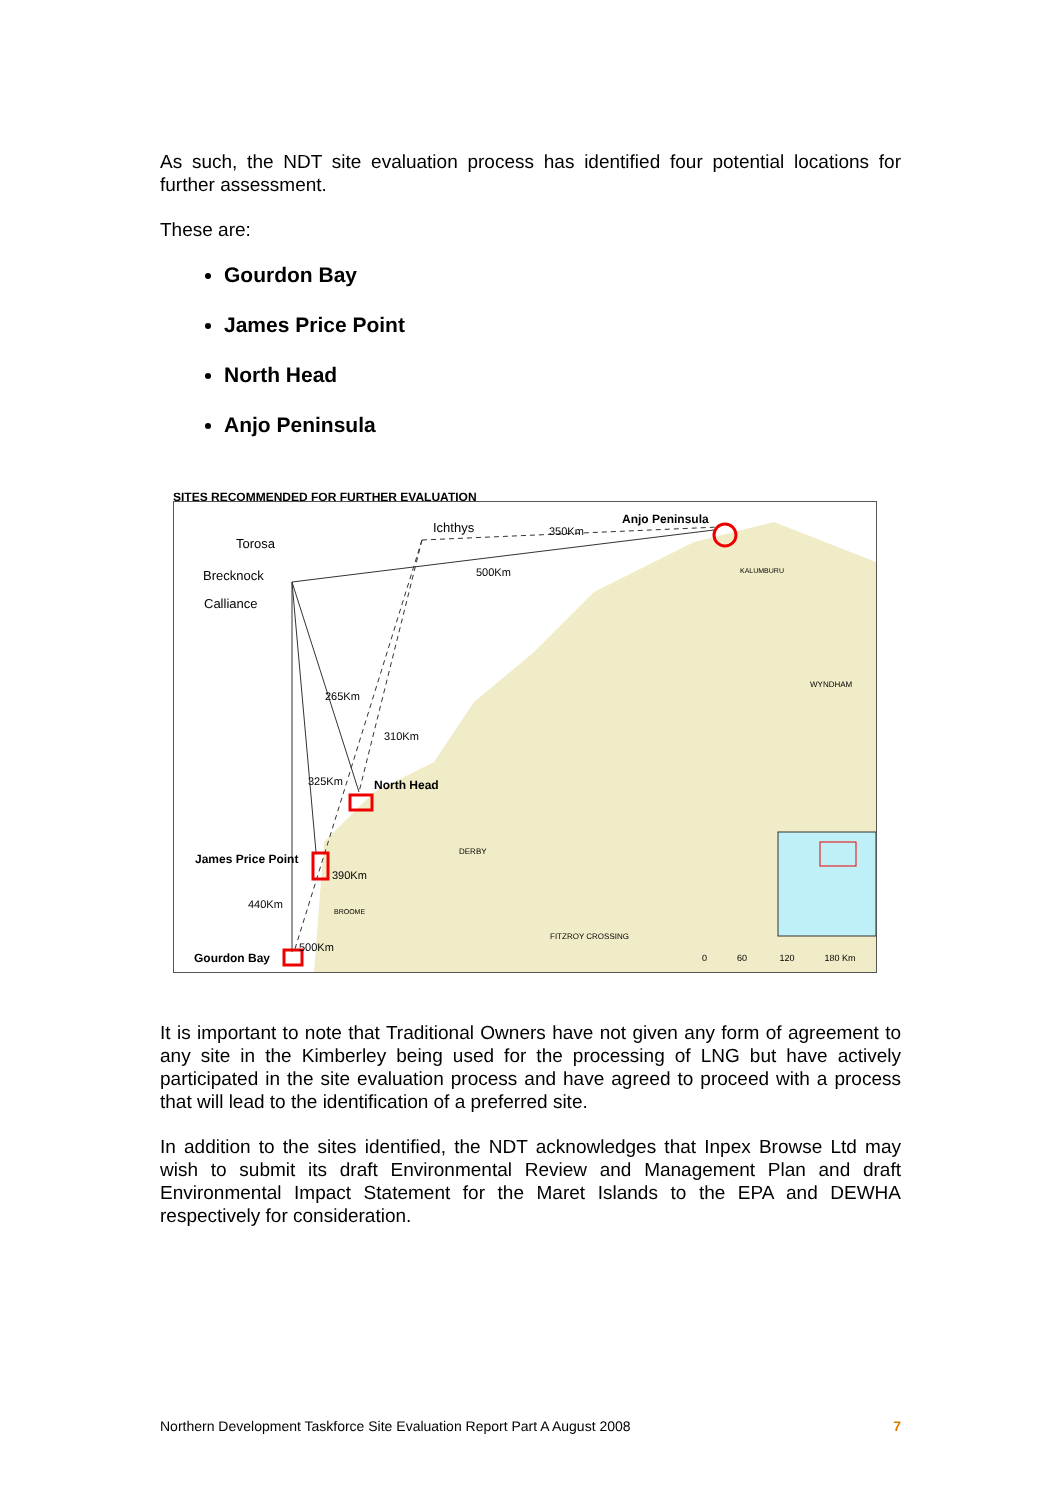As such, the NDT site evaluation process has identified four potential locations for further assessment.
These are:
Gourdon Bay
James Price Point
North Head
Anjo Peninsula
SITES RECOMMENDED FOR FURTHER EVALUATION
Torosa
Ichthys 350Km
Anjo Peninsula
Brecknock 500Km KALUMBURU
Calliance
WYNDHAM
265Km
310Km
325Km North Head
DERBY
James Price Point
390Km
440Km BROOME
FITZROY CROSSING
500Km
Gourdon Bay 0 60 120 180 Km
It is important to note that Traditional Owners have not given any form of agreement to any site in the Kimberley being used for the processing of LNG but have actively participated in the site evaluation process and have agreed to proceed with a process that will lead to the identification of a preferred site.
In addition to the sites identified, the NDT acknowledges that Inpex Browse Ltd may wish to submit its draft Environmental Review and Management Plan and draft Environmental Impact Statement for the Maret Islands to the EPA and DEWHA respectively for consideration.
Northern Development Taskforce Site Evaluation Report Part A August 2008 7